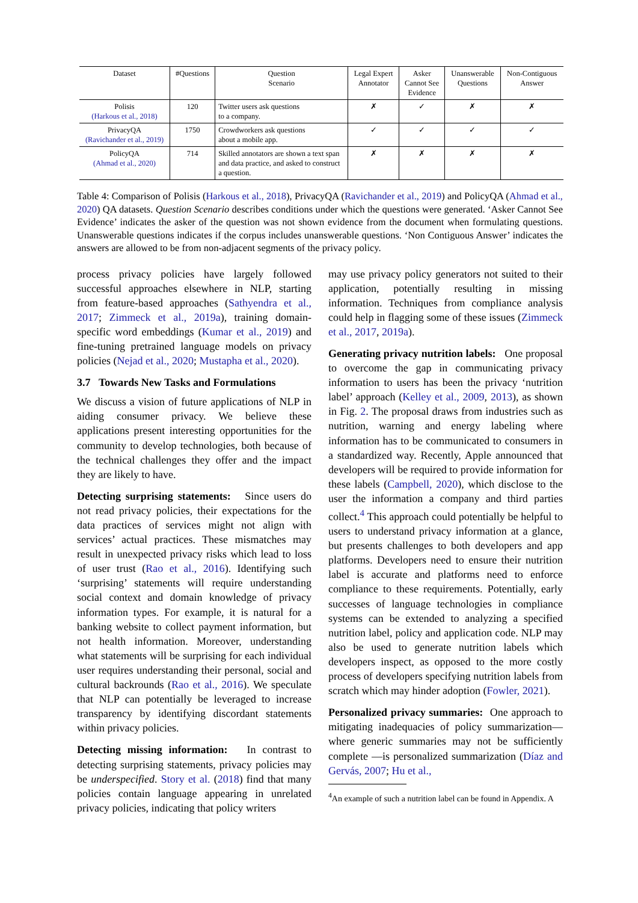| Dataset | #Questions | Question Scenario | Legal Expert Annotator | Asker Cannot See Evidence | Unanswerable Questions | Non-Contiguous Answer |
| --- | --- | --- | --- | --- | --- | --- |
| Polisis (Harkous et al., 2018) | 120 | Twitter users ask questions to a company. | ✗ | ✓ | ✗ | ✗ |
| PrivacyQA (Ravichander et al., 2019) | 1750 | Crowdworkers ask questions about a mobile app. | ✓ | ✓ | ✓ | ✓ |
| PolicyQA (Ahmad et al., 2020) | 714 | Skilled annotators are shown a text span and data practice, and asked to construct a question. | ✗ | ✗ | ✗ | ✗ |
Table 4: Comparison of Polisis (Harkous et al., 2018), PrivacyQA (Ravichander et al., 2019) and PolicyQA (Ahmad et al., 2020) QA datasets. Question Scenario describes conditions under which the questions were generated. ‘Asker Cannot See Evidence’ indicates the asker of the question was not shown evidence from the document when formulating questions. Unanswerable questions indicates if the corpus includes unanswerable questions. ‘Non Contiguous Answer’ indicates the answers are allowed to be from non-adjacent segments of the privacy policy.
process privacy policies have largely followed successful approaches elsewhere in NLP, starting from feature-based approaches (Sathyendra et al., 2017; Zimmeck et al., 2019a), training domain-specific word embeddings (Kumar et al., 2019) and fine-tuning pretrained language models on privacy policies (Nejad et al., 2020; Mustapha et al., 2020).
3.7 Towards New Tasks and Formulations
We discuss a vision of future applications of NLP in aiding consumer privacy. We believe these applications present interesting opportunities for the community to develop technologies, both because of the technical challenges they offer and the impact they are likely to have.
Detecting surprising statements: Since users do not read privacy policies, their expectations for the data practices of services might not align with services’ actual practices. These mismatches may result in unexpected privacy risks which lead to loss of user trust (Rao et al., 2016). Identifying such ‘surprising’ statements will require understanding social context and domain knowledge of privacy information types. For example, it is natural for a banking website to collect payment information, but not health information. Moreover, understanding what statements will be surprising for each individual user requires understanding their personal, social and cultural backrounds (Rao et al., 2016). We speculate that NLP can potentially be leveraged to increase transparency by identifying discordant statements within privacy policies.
Detecting missing information: In contrast to detecting surprising statements, privacy policies may be underspecified. Story et al. (2018) find that many policies contain language appearing in unrelated privacy policies, indicating that policy writers
may use privacy policy generators not suited to their application, potentially resulting in missing information. Techniques from compliance analysis could help in flagging some of these issues (Zimmeck et al., 2017, 2019a).
Generating privacy nutrition labels: One proposal to overcome the gap in communicating privacy information to users has been the privacy ‘nutrition label’ approach (Kelley et al., 2009, 2013), as shown in Fig. 2. The proposal draws from industries such as nutrition, warning and energy labeling where information has to be communicated to consumers in a standardized way. Recently, Apple announced that developers will be required to provide information for these labels (Campbell, 2020), which disclose to the user the information a company and third parties collect.<sup>4</sup> This approach could potentially be helpful to users to understand privacy information at a glance, but presents challenges to both developers and app platforms. Developers need to ensure their nutrition label is accurate and platforms need to enforce compliance to these requirements. Potentially, early successes of language technologies in compliance systems can be extended to analyzing a specified nutrition label, policy and application code. NLP may also be used to generate nutrition labels which developers inspect, as opposed to the more costly process of developers specifying nutrition labels from scratch which may hinder adoption (Fowler, 2021).
Personalized privacy summaries: One approach to mitigating inadequacies of policy summarization—where generic summaries may not be sufficiently complete —is personalized summarization (Díaz and Gervás, 2007; Hu et al.,
<sup>4</sup> An example of such a nutrition label can be found in Appendix. A